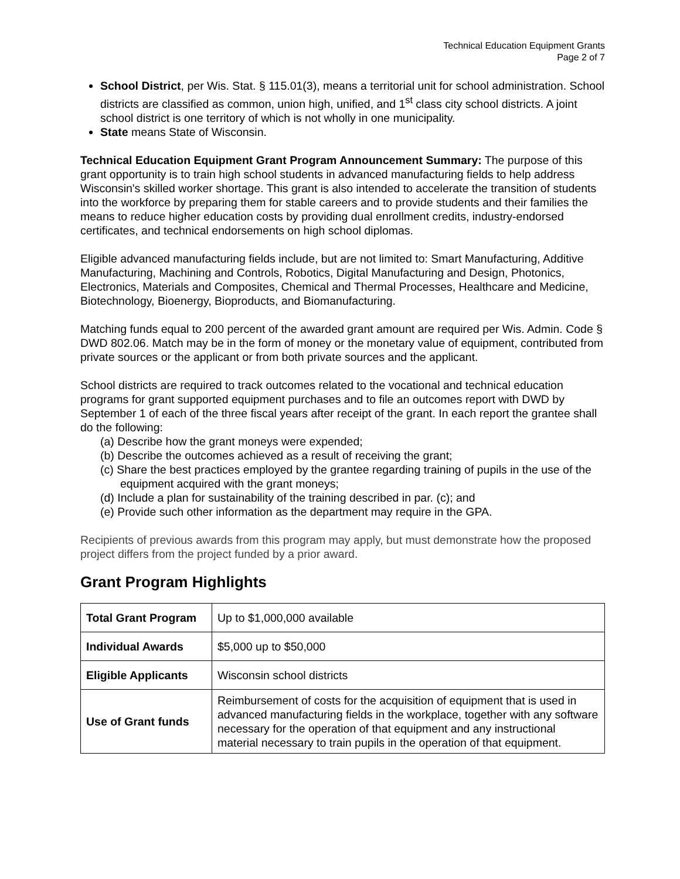Technical Education Equipment Grants
Page 2 of 7
School District, per Wis. Stat. § 115.01(3), means a territorial unit for school administration. School districts are classified as common, union high, unified, and 1<sup>st</sup> class city school districts. A joint school district is one territory of which is not wholly in one municipality.
State means State of Wisconsin.
Technical Education Equipment Grant Program Announcement Summary: The purpose of this grant opportunity is to train high school students in advanced manufacturing fields to help address Wisconsin's skilled worker shortage. This grant is also intended to accelerate the transition of students into the workforce by preparing them for stable careers and to provide students and their families the means to reduce higher education costs by providing dual enrollment credits, industry-endorsed certificates, and technical endorsements on high school diplomas.
Eligible advanced manufacturing fields include, but are not limited to: Smart Manufacturing, Additive Manufacturing, Machining and Controls, Robotics, Digital Manufacturing and Design, Photonics, Electronics, Materials and Composites, Chemical and Thermal Processes, Healthcare and Medicine, Biotechnology, Bioenergy, Bioproducts, and Biomanufacturing.
Matching funds equal to 200 percent of the awarded grant amount are required per Wis. Admin. Code § DWD 802.06. Match may be in the form of money or the monetary value of equipment, contributed from private sources or the applicant or from both private sources and the applicant.
School districts are required to track outcomes related to the vocational and technical education programs for grant supported equipment purchases and to file an outcomes report with DWD by September 1 of each of the three fiscal years after receipt of the grant. In each report the grantee shall do the following:
(a) Describe how the grant moneys were expended;
(b) Describe the outcomes achieved as a result of receiving the grant;
(c) Share the best practices employed by the grantee regarding training of pupils in the use of the equipment acquired with the grant moneys;
(d) Include a plan for sustainability of the training described in par. (c); and
(e) Provide such other information as the department may require in the GPA.
Recipients of previous awards from this program may apply, but must demonstrate how the proposed project differs from the project funded by a prior award.
Grant Program Highlights
| Total Grant Program | Up to $1,000,000 available |
| Individual Awards | $5,000 up to $50,000 |
| Eligible Applicants | Wisconsin school districts |
| Use of Grant funds | Reimbursement of costs for the acquisition of equipment that is used in advanced manufacturing fields in the workplace, together with any software necessary for the operation of that equipment and any instructional material necessary to train pupils in the operation of that equipment. |